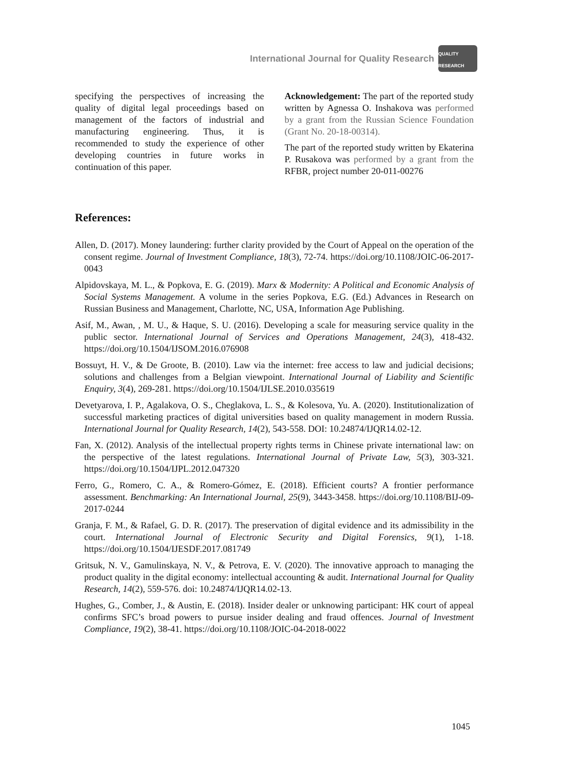International Journal for Quality Research
QUALITY RESEARCH
specifying the perspectives of increasing the quality of digital legal proceedings based on management of the factors of industrial and manufacturing engineering. Thus, it is recommended to study the experience of other developing countries in future works in continuation of this paper.
Acknowledgement: The part of the reported study written by Agnessa O. Inshakova was performed by a grant from the Russian Science Foundation (Grant No. 20-18-00314).
The part of the reported study written by Ekaterina P. Rusakova was performed by a grant from the RFBR, project number 20-011-00276
References:
Allen, D. (2017). Money laundering: further clarity provided by the Court of Appeal on the operation of the consent regime. Journal of Investment Compliance, 18(3), 72-74. https://doi.org/10.1108/JOIC-06-2017-0043
Alpidovskaya, M. L., & Popkova, E. G. (2019). Marx & Modernity: A Political and Economic Analysis of Social Systems Management. A volume in the series Popkova, E.G. (Ed.) Advances in Research on Russian Business and Management, Charlotte, NC, USA, Information Age Publishing.
Asif, M., Awan, , M. U., & Haque, S. U. (2016). Developing a scale for measuring service quality in the public sector. International Journal of Services and Operations Management, 24(3), 418-432. https://doi.org/10.1504/IJSOM.2016.076908
Bossuyt, H. V., & De Groote, B. (2010). Law via the internet: free access to law and judicial decisions; solutions and challenges from a Belgian viewpoint. International Journal of Liability and Scientific Enquiry, 3(4), 269-281. https://doi.org/10.1504/IJLSE.2010.035619
Devetyarova, I. P., Agalakova, O. S., Cheglakova, L. S., & Kolesova, Yu. A. (2020). Institutionalization of successful marketing practices of digital universities based on quality management in modern Russia. International Journal for Quality Research, 14(2), 543-558. DOI: 10.24874/IJQR14.02-12.
Fan, X. (2012). Analysis of the intellectual property rights terms in Chinese private international law: on the perspective of the latest regulations. International Journal of Private Law, 5(3), 303-321. https://doi.org/10.1504/IJPL.2012.047320
Ferro, G., Romero, C. A., & Romero-Gómez, E. (2018). Efficient courts? A frontier performance assessment. Benchmarking: An International Journal, 25(9), 3443-3458. https://doi.org/10.1108/BIJ-09-2017-0244
Granja, F. M., & Rafael, G. D. R. (2017). The preservation of digital evidence and its admissibility in the court. International Journal of Electronic Security and Digital Forensics, 9(1), 1-18. https://doi.org/10.1504/IJESDF.2017.081749
Gritsuk, N. V., Gamulinskaya, N. V., & Petrova, E. V. (2020). The innovative approach to managing the product quality in the digital economy: intellectual accounting & audit. International Journal for Quality Research, 14(2), 559-576. doi: 10.24874/IJQR14.02-13.
Hughes, G., Comber, J., & Austin, E. (2018). Insider dealer or unknowing participant: HK court of appeal confirms SFC’s broad powers to pursue insider dealing and fraud offences. Journal of Investment Compliance, 19(2), 38-41. https://doi.org/10.1108/JOIC-04-2018-0022
1045